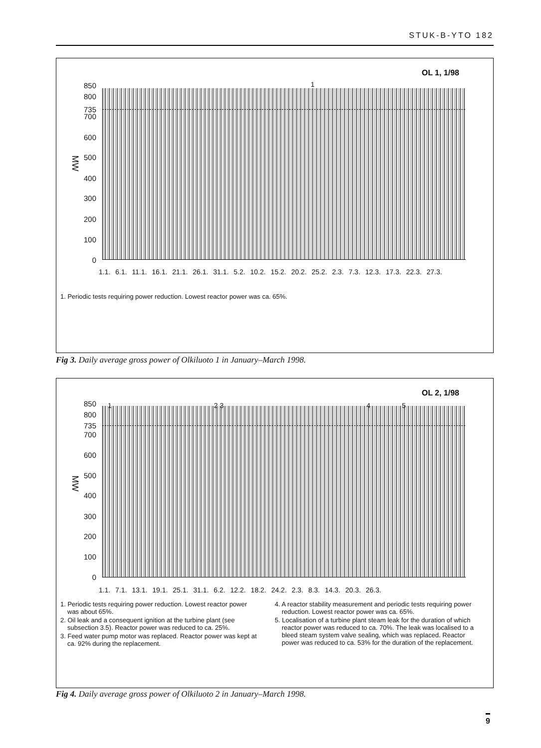STUK-B-YTO 182
OL 1, 1/98
MW
850
800
735
700
600
500
400
300
200
100
0
1
1.1. 6.1. 11.1. 16.1. 21.1. 26.1. 31.1. 5.2. 10.2. 15.2. 20.2. 25.2. 2.3. 7.3. 12.3. 17.3. 22.3. 27.3.
1. Periodic tests requiring power reduction. Lowest reactor power was ca. 65%.
Fig 3. Daily average gross power of Olkiluoto 1 in January–March 1998.
OL 2, 1/98
MW
850
800
735
700
600
500
400
300
200
100
0
1 2 3 4 5
1.1. 7.1. 13.1. 19.1. 25.1. 31.1. 6.2. 12.2. 18.2. 24.2. 2.3. 8.3. 14.3. 20.3. 26.3.
1. Periodic tests requiring power reduction. Lowest reactor power was about 65%.
2. Oil leak and a consequent ignition at the turbine plant (see subsection 3.5). Reactor power was reduced to ca. 25%.
3. Feed water pump motor was replaced. Reactor power was kept at ca. 92% during the replacement.
4. A reactor stability measurement and periodic tests requiring power reduction. Lowest reactor power was ca. 65%.
5. Localisation of a turbine plant steam leak for the duration of which reactor power was reduced to ca. 70%. The leak was localised to a bleed steam system valve sealing, which was replaced. Reactor power was reduced to ca. 53% for the duration of the replacement.
Fig 4. Daily average gross power of Olkiluoto 2 in January–March 1998.
9